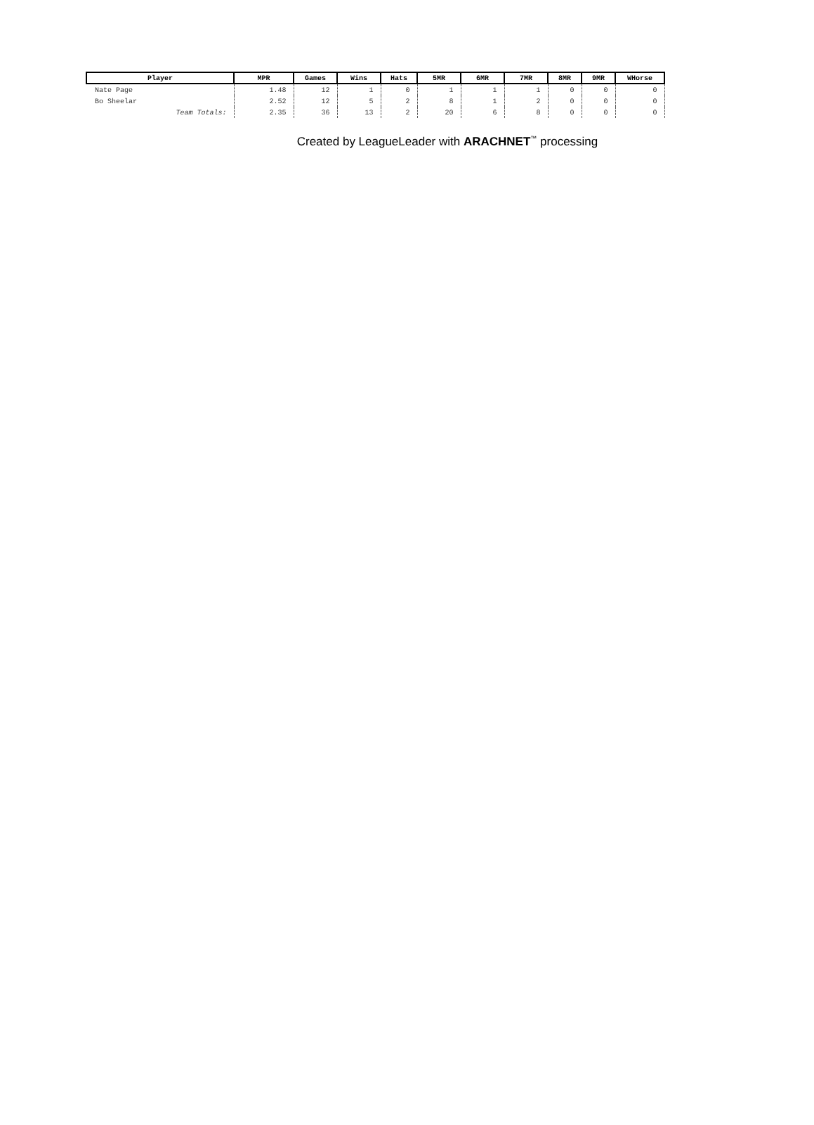| Player | MPR | Games | Wins | Hats | 5MR | 6MR | 7MR | 8MR | 9MR | WHorse |
| --- | --- | --- | --- | --- | --- | --- | --- | --- | --- | --- |
| Nate Page | 1.48 | 12 | 1 | 0 | 1 | 1 | 1 | 0 | 0 | 0 |
| Bo Sheelar | 2.52 | 12 | 5 | 2 | 8 | 1 | 2 | 0 | 0 | 0 |
| Team Totals: | 2.35 | 36 | 13 | 2 | 20 | 6 | 8 | 0 | 0 | 0 |
Created by LeagueLeader with ARACHNET<sup>™</sup> processing